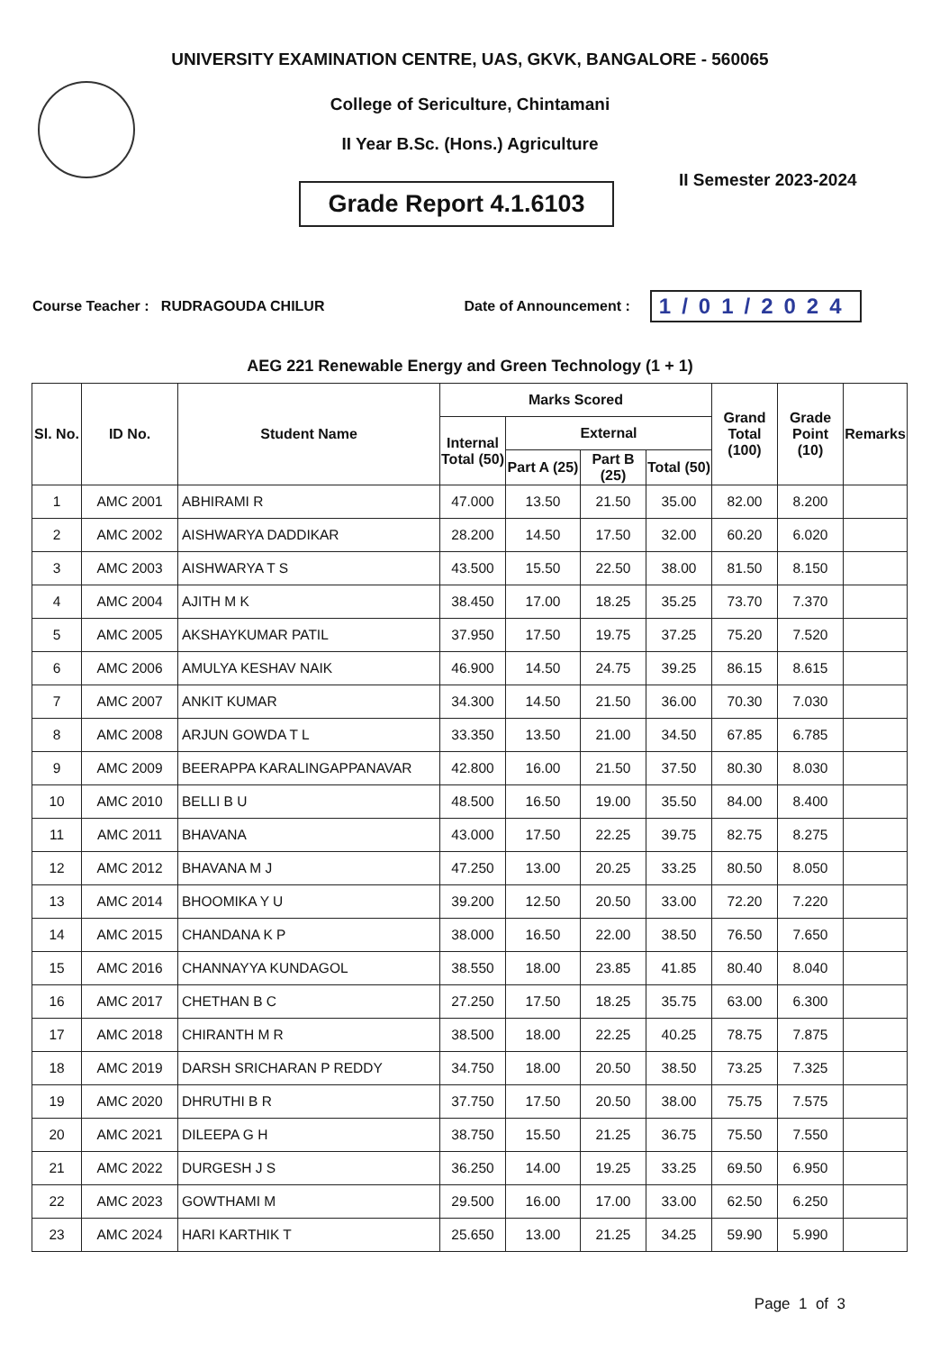UNIVERSITY EXAMINATION CENTRE, UAS, GKVK, BANGALORE - 560065
College of Sericulture, Chintamani
II Year B.Sc. (Hons.) Agriculture
Grade Report 4.1.6103
II Semester 2023-2024
Course Teacher : RUDRAGOUDA CHILUR Date of Announcement : 1/01/2024
AEG 221 Renewable Energy and Green Technology (1 + 1)
| Sl. No. | ID No. | Student Name | Marks Scored | | | | Grand Total (100) | Grade Point (10) | Remarks |
| --- | --- | --- | --- | --- | --- | --- | --- | --- | --- |
| | | | Internal Total (50) | External | | | | | |
| | | | | Part A (25) | Part B (25) | Total (50) | | | |
| 1 | AMC 2001 | ABHIRAMI R | 47.000 | 13.50 | 21.50 | 35.00 | 82.00 | 8.200 | |
| 2 | AMC 2002 | AISHWARYA DADDIKAR | 28.200 | 14.50 | 17.50 | 32.00 | 60.20 | 6.020 | |
| 3 | AMC 2003 | AISHWARYA T S | 43.500 | 15.50 | 22.50 | 38.00 | 81.50 | 8.150 | |
| 4 | AMC 2004 | AJITH M K | 38.450 | 17.00 | 18.25 | 35.25 | 73.70 | 7.370 | |
| 5 | AMC 2005 | AKSHAYKUMAR PATIL | 37.950 | 17.50 | 19.75 | 37.25 | 75.20 | 7.520 | |
| 6 | AMC 2006 | AMULYA KESHAV NAIK | 46.900 | 14.50 | 24.75 | 39.25 | 86.15 | 8.615 | |
| 7 | AMC 2007 | ANKIT KUMAR | 34.300 | 14.50 | 21.50 | 36.00 | 70.30 | 7.030 | |
| 8 | AMC 2008 | ARJUN GOWDA T L | 33.350 | 13.50 | 21.00 | 34.50 | 67.85 | 6.785 | |
| 9 | AMC 2009 | BEERAPPA KARALINGAPPANAVAR | 42.800 | 16.00 | 21.50 | 37.50 | 80.30 | 8.030 | |
| 10 | AMC 2010 | BELLI B U | 48.500 | 16.50 | 19.00 | 35.50 | 84.00 | 8.400 | |
| 11 | AMC 2011 | BHAVANA | 43.000 | 17.50 | 22.25 | 39.75 | 82.75 | 8.275 | |
| 12 | AMC 2012 | BHAVANA M J | 47.250 | 13.00 | 20.25 | 33.25 | 80.50 | 8.050 | |
| 13 | AMC 2014 | BHOOMIKA Y U | 39.200 | 12.50 | 20.50 | 33.00 | 72.20 | 7.220 | |
| 14 | AMC 2015 | CHANDANA K P | 38.000 | 16.50 | 22.00 | 38.50 | 76.50 | 7.650 | |
| 15 | AMC 2016 | CHANNAYYA KUNDAGOL | 38.550 | 18.00 | 23.85 | 41.85 | 80.40 | 8.040 | |
| 16 | AMC 2017 | CHETHAN B C | 27.250 | 17.50 | 18.25 | 35.75 | 63.00 | 6.300 | |
| 17 | AMC 2018 | CHIRANTH M R | 38.500 | 18.00 | 22.25 | 40.25 | 78.75 | 7.875 | |
| 18 | AMC 2019 | DARSH SRICHARAN P REDDY | 34.750 | 18.00 | 20.50 | 38.50 | 73.25 | 7.325 | |
| 19 | AMC 2020 | DHRUTHI B R | 37.750 | 17.50 | 20.50 | 38.00 | 75.75 | 7.575 | |
| 20 | AMC 2021 | DILEEPA G H | 38.750 | 15.50 | 21.25 | 36.75 | 75.50 | 7.550 | |
| 21 | AMC 2022 | DURGESH J S | 36.250 | 14.00 | 19.25 | 33.25 | 69.50 | 6.950 | |
| 22 | AMC 2023 | GOWTHAMI M | 29.500 | 16.00 | 17.00 | 33.00 | 62.50 | 6.250 | |
| 23 | AMC 2024 | HARI KARTHIK T | 25.650 | 13.00 | 21.25 | 34.25 | 59.90 | 5.990 | |
Page 1 of 3